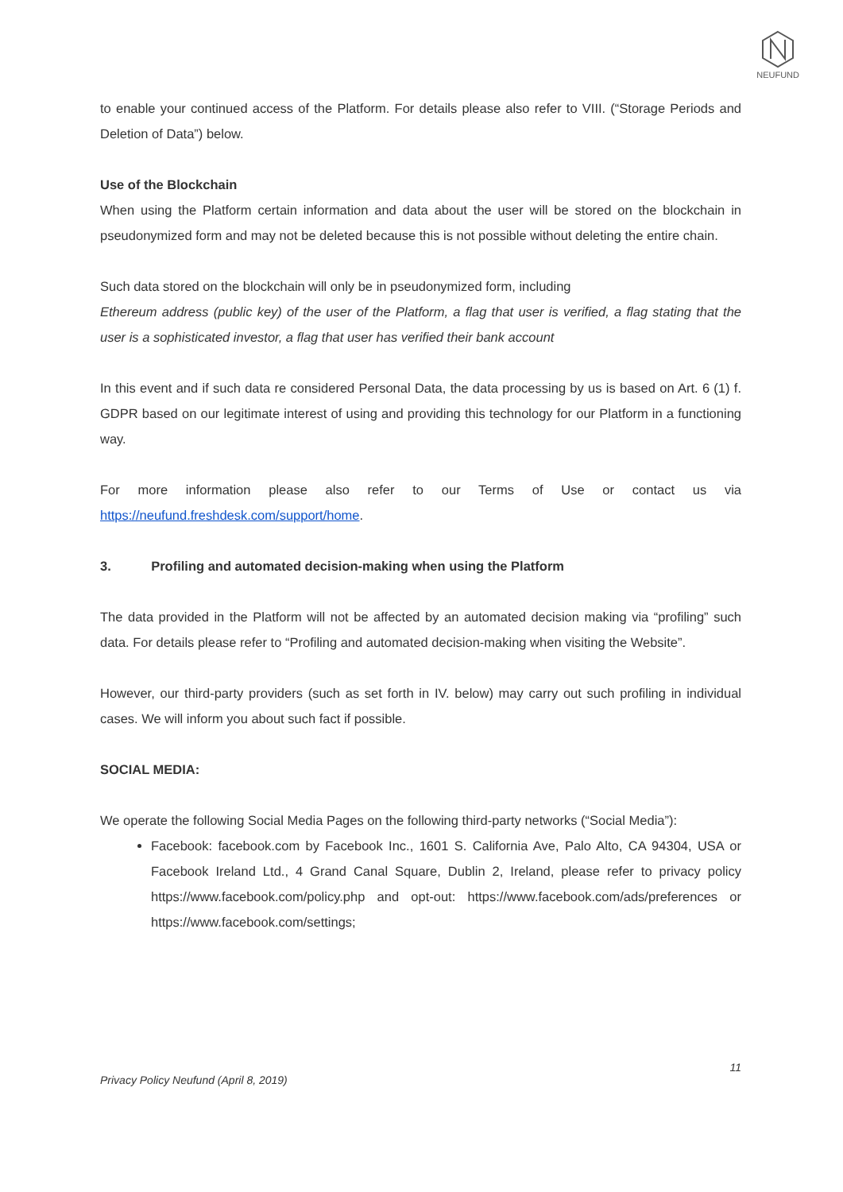NEUFUND
to enable your continued access of the Platform. For details please also refer to VIII. (“Storage Periods and Deletion of Data”) below.
Use of the Blockchain
When using the Platform certain information and data about the user will be stored on the blockchain in pseudonymized form and may not be deleted because this is not possible without deleting the entire chain.
Such data stored on the blockchain will only be in pseudonymized form, including
Ethereum address (public key) of the user of the Platform, a flag that user is verified, a flag stating that the user is a sophisticated investor, a flag that user has verified their bank account
In this event and if such data re considered Personal Data, the data processing by us is based on Art. 6 (1) f. GDPR based on our legitimate interest of using and providing this technology for our Platform in a functioning way.
For more information please also refer to our Terms of Use or contact us via
https://neufund.freshdesk.com/support/home.
3. Profiling and automated decision-making when using the Platform
The data provided in the Platform will not be affected by an automated decision making via “profiling” such data. For details please refer to “Profiling and automated decision-making when visiting the Website”.
However, our third-party providers (such as set forth in IV. below) may carry out such profiling in individual cases. We will inform you about such fact if possible.
SOCIAL MEDIA:
We operate the following Social Media Pages on the following third-party networks (“Social Media”):
Facebook: facebook.com by Facebook Inc., 1601 S. California Ave, Palo Alto, CA 94304, USA or Facebook Ireland Ltd., 4 Grand Canal Square, Dublin 2, Ireland, please refer to privacy policy https://www.facebook.com/policy.php and opt-out: https://www.facebook.com/ads/preferences or https://www.facebook.com/settings;
11
Privacy Policy Neufund (April 8, 2019)